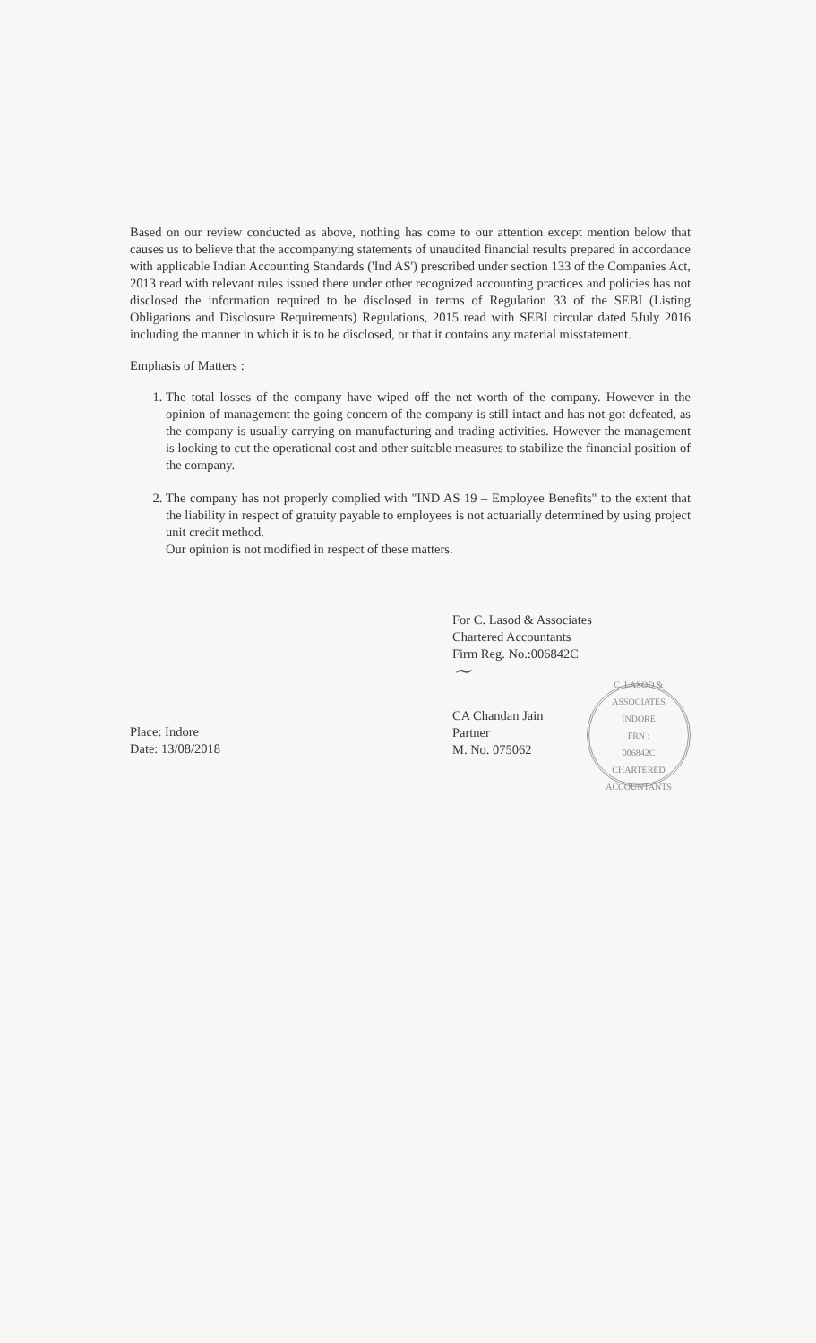Based on our review conducted as above, nothing has come to our attention except mention below that causes us to believe that the accompanying statements of unaudited financial results prepared in accordance with applicable Indian Accounting Standards ('Ind AS') prescribed under section 133 of the Companies Act, 2013 read with relevant rules issued there under other recognized accounting practices and policies has not disclosed the information required to be disclosed in terms of Regulation 33 of the SEBI (Listing Obligations and Disclosure Requirements) Regulations, 2015 read with SEBI circular dated 5July 2016 including the manner in which it is to be disclosed, or that it contains any material misstatement.
Emphasis of Matters :
1. The total losses of the company have wiped off the net worth of the company. However in the opinion of management the going concern of the company is still intact and has not got defeated, as the company is usually carrying on manufacturing and trading activities. However the management is looking to cut the operational cost and other suitable measures to stabilize the financial position of the company.
2. The company has not properly complied with "IND AS 19 – Employee Benefits" to the extent that the liability in respect of gratuity payable to employees is not actuarially determined by using project unit credit method.
Our opinion is not modified in respect of these matters.
Place: Indore
Date: 13/08/2018
For C. Lasod & Associates
Chartered Accountants
Firm Reg. No.:006842C
~
CA Chandan Jain
Partner
M. No. 075062
C. LASOD & ASSOCIATES
INDORE
FRN :
006842C
CHARTERED ACCOUNTANTS